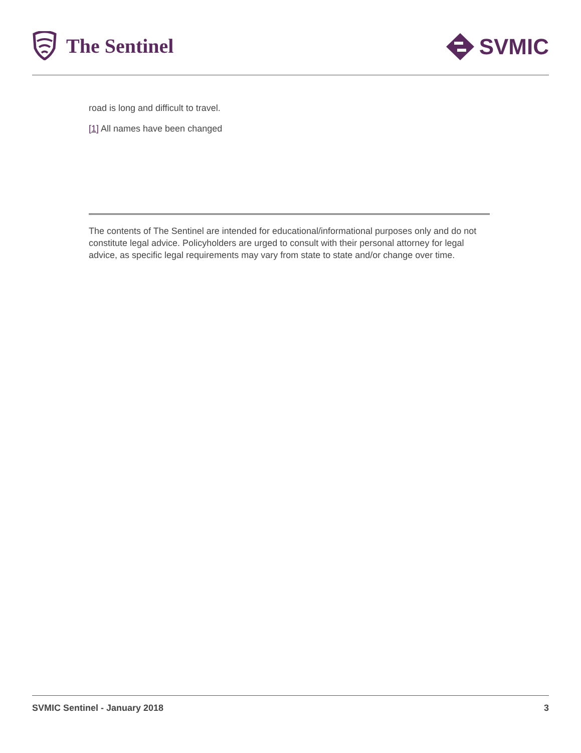The Sentinel SVMIC
road is long and difficult to travel.
[1] All names have been changed
The contents of The Sentinel are intended for educational/informational purposes only and do not constitute legal advice. Policyholders are urged to consult with their personal attorney for legal advice, as specific legal requirements may vary from state to state and/or change over time.
SVMIC Sentinel - January 2018 3